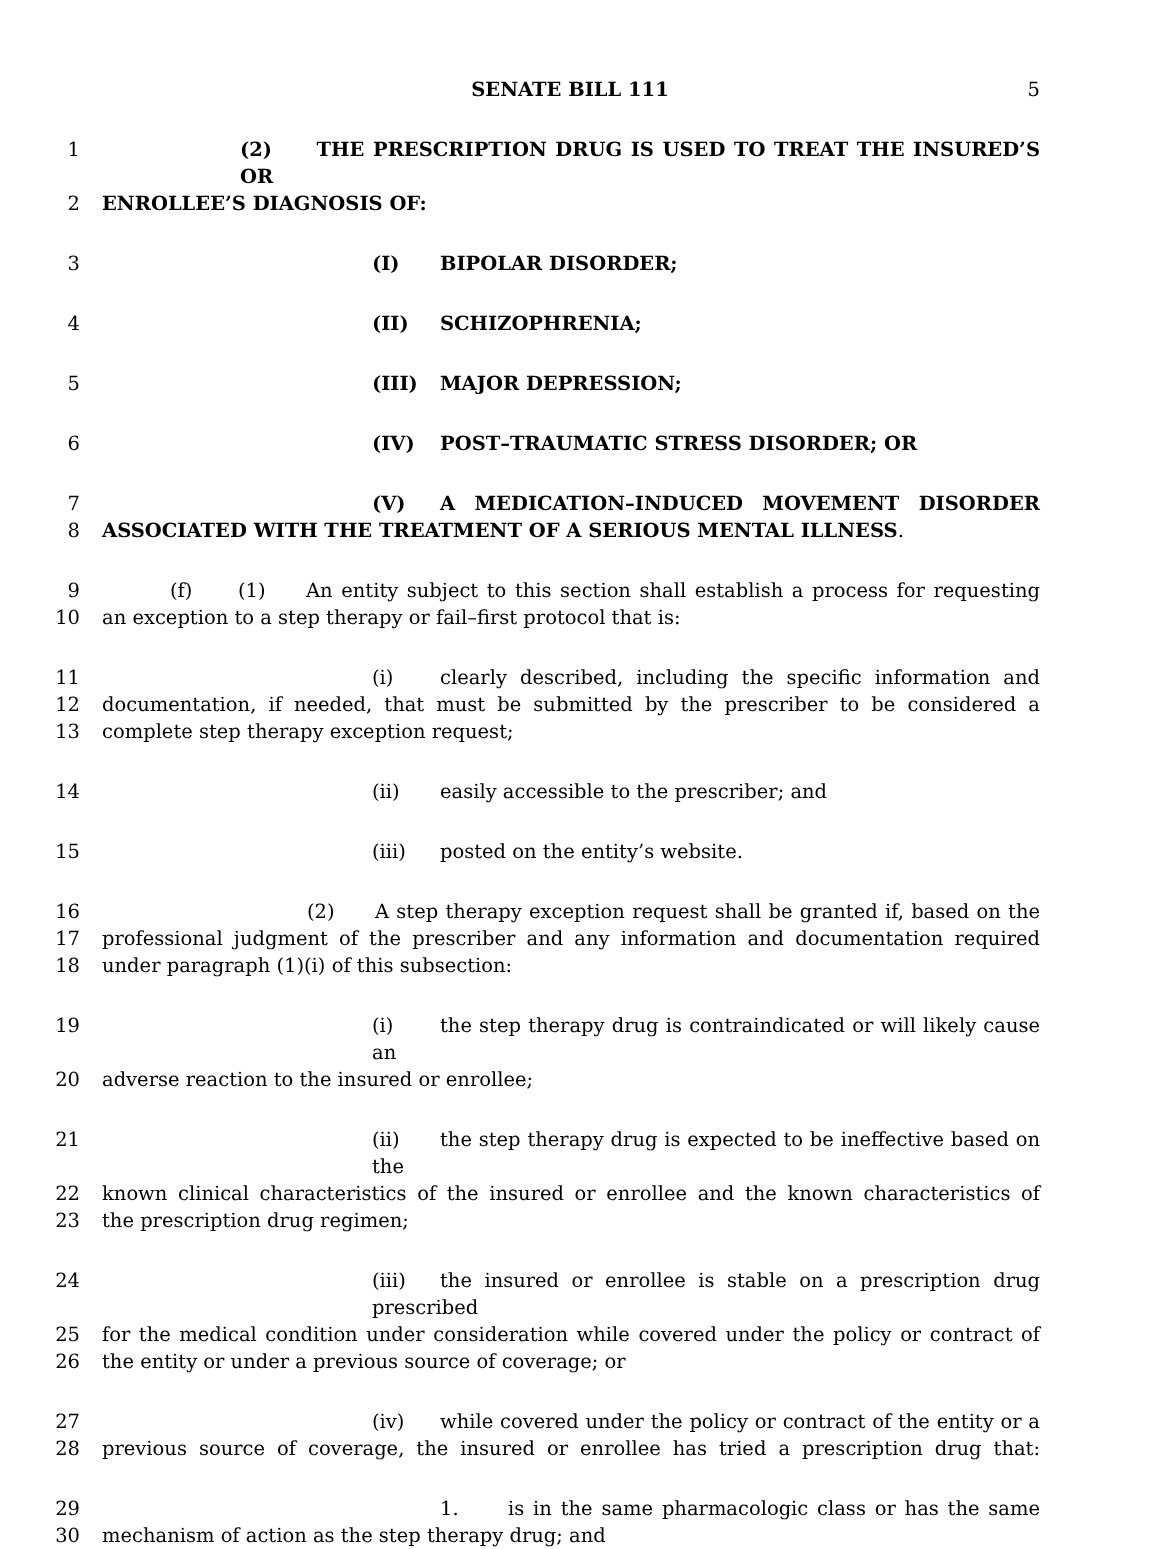SENATE BILL 111
5
1 (2) THE PRESCRIPTION DRUG IS USED TO TREAT THE INSURED’S OR
2 ENROLLEE’S DIAGNOSIS OF:
3 (I) BIPOLAR DISORDER;
4 (II) SCHIZOPHRENIA;
5 (III) MAJOR DEPRESSION;
6 (IV) POST–TRAUMATIC STRESS DISORDER; OR
7 (V) A MEDICATION–INDUCED MOVEMENT DISORDER
8 ASSOCIATED WITH THE TREATMENT OF A SERIOUS MENTAL ILLNESS.
9 (f) (1) An entity subject to this section shall establish a process for requesting
10 an exception to a step therapy or fail–first protocol that is:
11 (i) clearly described, including the specific information and
12 documentation, if needed, that must be submitted by the prescriber to be considered a
13 complete step therapy exception request;
14 (ii) easily accessible to the prescriber; and
15 (iii) posted on the entity’s website.
16 (2) A step therapy exception request shall be granted if, based on the
17 professional judgment of the prescriber and any information and documentation required
18 under paragraph (1)(i) of this subsection:
19 (i) the step therapy drug is contraindicated or will likely cause an
20 adverse reaction to the insured or enrollee;
21 (ii) the step therapy drug is expected to be ineffective based on the
22 known clinical characteristics of the insured or enrollee and the known characteristics of
23 the prescription drug regimen;
24 (iii) the insured or enrollee is stable on a prescription drug prescribed
25 for the medical condition under consideration while covered under the policy or contract of
26 the entity or under a previous source of coverage; or
27 (iv) while covered under the policy or contract of the entity or a
28 previous source of coverage, the insured or enrollee has tried a prescription drug that:
29 1. is in the same pharmacologic class or has the same
30 mechanism of action as the step therapy drug; and